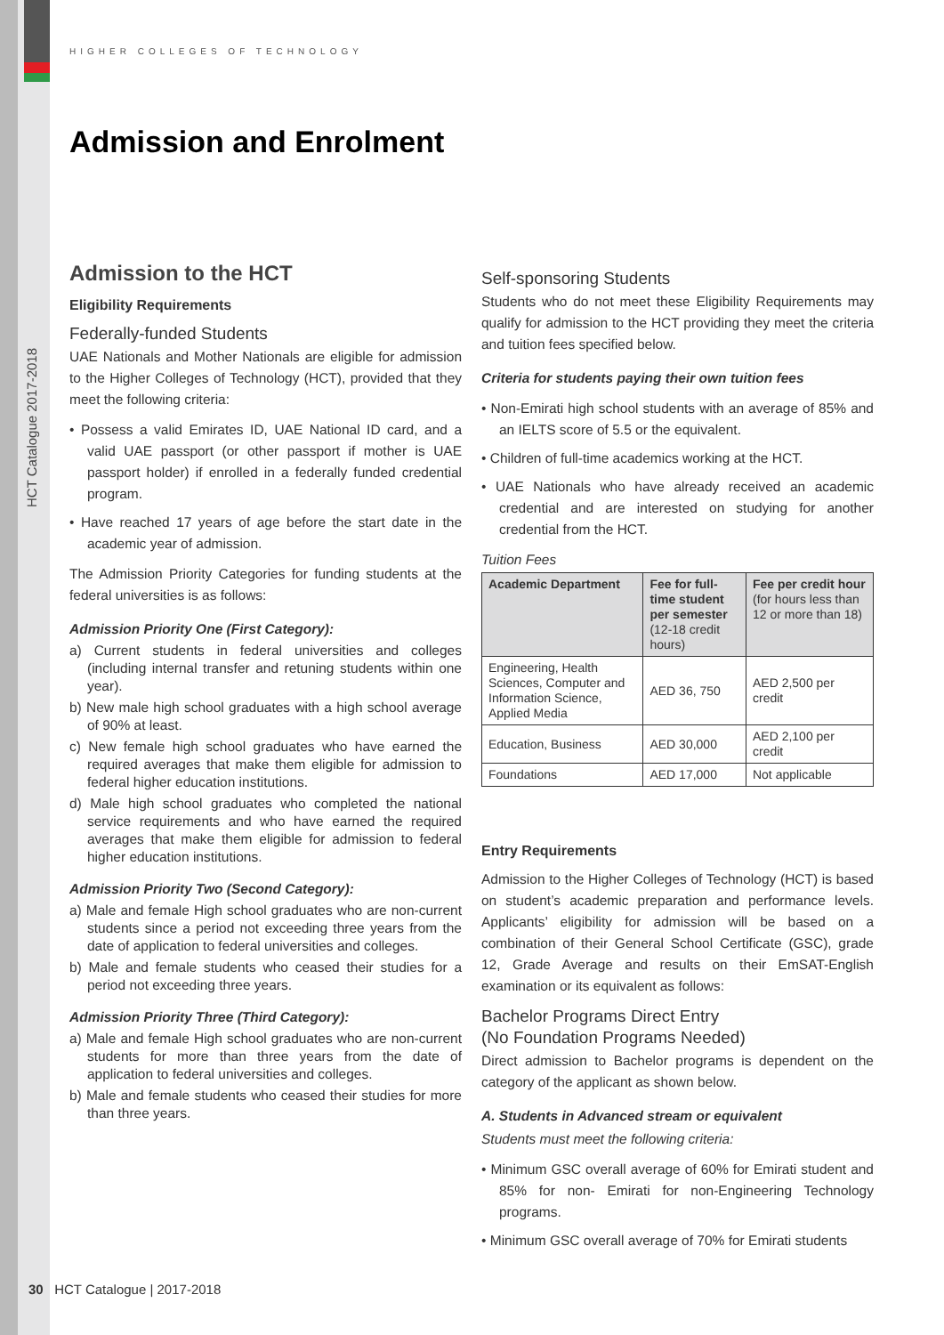HIGHER COLLEGES OF TECHNOLOGY
HCT Catalogue 2017-2018
Admission and Enrolment
Admission to the HCT
Eligibility Requirements
Federally-funded Students
UAE Nationals and Mother Nationals are eligible for admission to the Higher Colleges of Technology (HCT), provided that they meet the following criteria:
• Possess a valid Emirates ID, UAE National ID card, and a valid UAE passport (or other passport if mother is UAE passport holder) if enrolled in a federally funded credential program.
• Have reached 17 years of age before the start date in the academic year of admission.
The Admission Priority Categories for funding students at the federal universities is as follows:
Admission Priority One (First Category):
a) Current students in federal universities and colleges (including internal transfer and retuning students within one year).
b) New male high school graduates with a high school average of 90% at least.
c) New female high school graduates who have earned the required averages that make them eligible for admission to federal higher education institutions.
d) Male high school graduates who completed the national service requirements and who have earned the required averages that make them eligible for admission to federal higher education institutions.
Admission Priority Two (Second Category):
a) Male and female High school graduates who are non-current students since a period not exceeding three years from the date of application to federal universities and colleges.
b) Male and female students who ceased their studies for a period not exceeding three years.
Admission Priority Three (Third Category):
a) Male and female High school graduates who are non-current students for more than three years from the date of application to federal universities and colleges.
b) Male and female students who ceased their studies for more than three years.
Self-sponsoring Students
Students who do not meet these Eligibility Requirements may qualify for admission to the HCT providing they meet the criteria and tuition fees specified below.
Criteria for students paying their own tuition fees
• Non-Emirati high school students with an average of 85% and an IELTS score of 5.5 or the equivalent.
• Children of full-time academics working at the HCT.
• UAE Nationals who have already received an academic credential and are interested on studying for another credential from the HCT.
Tuition Fees
| Academic Department | Fee for full-time student per semester (12-18 credit hours) | Fee per credit hour (for hours less than 12 or more than 18) |
| --- | --- | --- |
| Engineering, Health Sciences, Computer and Information Science, Applied Media | AED 36, 750 | AED 2,500 per credit |
| Education, Business | AED 30,000 | AED 2,100 per credit |
| Foundations | AED 17,000 | Not applicable |
Entry Requirements
Admission to the Higher Colleges of Technology (HCT) is based on student’s academic preparation and performance levels. Applicants’ eligibility for admission will be based on a combination of their General School Certificate (GSC), grade 12, Grade Average and results on their EmSAT-English examination or its equivalent as follows:
Bachelor Programs Direct Entry
(No Foundation Programs Needed)
Direct admission to Bachelor programs is dependent on the category of the applicant as shown below.
A. Students in Advanced stream or equivalent
Students must meet the following criteria:
• Minimum GSC overall average of 60% for Emirati student and 85% for non- Emirati for non-Engineering Technology programs.
• Minimum GSC overall average of 70% for Emirati students
30 HCT Catalogue | 2017-2018